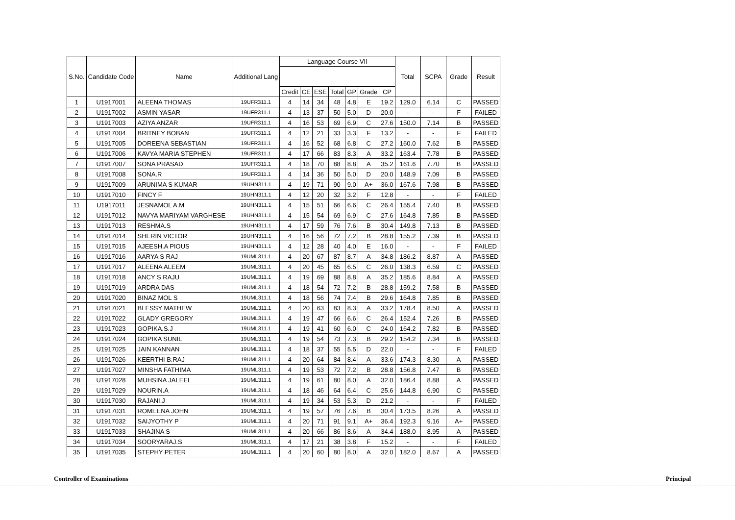| S.No. | Candidate Code | Name | Additional Lang | Language Course VII | | | | | | | Total | SCPA | Grade | Result |
| --- | --- | --- | --- | --- | --- | --- | --- | --- | --- | --- | --- | --- | --- | --- |
| | | | | Credit | CE | ESE | Total | GP | Grade | CP | | | | |
| 1 | U1917001 | ALEENA THOMAS | 19UFR311.1 | 4 | 14 | 34 | 48 | 4.8 | E | 19.2 | 129.0 | 6.14 | C | PASSED |
| 2 | U1917002 | ASMIN YASAR | 19UFR311.1 | 4 | 13 | 37 | 50 | 5.0 | D | 20.0 | - | - | F | FAILED |
| 3 | U1917003 | AZIYA ANZAR | 19UFR311.1 | 4 | 16 | 53 | 69 | 6.9 | C | 27.6 | 150.0 | 7.14 | B | PASSED |
| 4 | U1917004 | BRITNEY BOBAN | 19UFR311.1 | 4 | 12 | 21 | 33 | 3.3 | F | 13.2 | - | - | F | FAILED |
| 5 | U1917005 | DOREENA SEBASTIAN | 19UFR311.1 | 4 | 16 | 52 | 68 | 6.8 | C | 27.2 | 160.0 | 7.62 | B | PASSED |
| 6 | U1917006 | KAVYA MARIA STEPHEN | 19UFR311.1 | 4 | 17 | 66 | 83 | 8.3 | A | 33.2 | 163.4 | 7.78 | B | PASSED |
| 7 | U1917007 | SONA PRASAD | 19UFR311.1 | 4 | 18 | 70 | 88 | 8.8 | A | 35.2 | 161.6 | 7.70 | B | PASSED |
| 8 | U1917008 | SONA.R | 19UFR311.1 | 4 | 14 | 36 | 50 | 5.0 | D | 20.0 | 148.9 | 7.09 | B | PASSED |
| 9 | U1917009 | ARUNIMA S KUMAR | 19UHN311.1 | 4 | 19 | 71 | 90 | 9.0 | A+ | 36.0 | 167.6 | 7.98 | B | PASSED |
| 10 | U1917010 | FINCY F | 19UHN311.1 | 4 | 12 | 20 | 32 | 3.2 | F | 12.8 | - | - | F | FAILED |
| 11 | U1917011 | JESNAMOL A.M | 19UHN311.1 | 4 | 15 | 51 | 66 | 6.6 | C | 26.4 | 155.4 | 7.40 | B | PASSED |
| 12 | U1917012 | NAVYA MARIYAM VARGHESE | 19UHN311.1 | 4 | 15 | 54 | 69 | 6.9 | C | 27.6 | 164.8 | 7.85 | B | PASSED |
| 13 | U1917013 | RESHMA.S | 19UHN311.1 | 4 | 17 | 59 | 76 | 7.6 | B | 30.4 | 149.8 | 7.13 | B | PASSED |
| 14 | U1917014 | SHERIN VICTOR | 19UHN311.1 | 4 | 16 | 56 | 72 | 7.2 | B | 28.8 | 155.2 | 7.39 | B | PASSED |
| 15 | U1917015 | AJEESH.A PIOUS | 19UHN311.1 | 4 | 12 | 28 | 40 | 4.0 | E | 16.0 | - | - | F | FAILED |
| 16 | U1917016 | AARYA S RAJ | 19UML311.1 | 4 | 20 | 67 | 87 | 8.7 | A | 34.8 | 186.2 | 8.87 | A | PASSED |
| 17 | U1917017 | ALEENA ALEEM | 19UML311.1 | 4 | 20 | 45 | 65 | 6.5 | C | 26.0 | 138.3 | 6.59 | C | PASSED |
| 18 | U1917018 | ANCY S RAJU | 19UML311.1 | 4 | 19 | 69 | 88 | 8.8 | A | 35.2 | 185.6 | 8.84 | A | PASSED |
| 19 | U1917019 | ARDRA DAS | 19UML311.1 | 4 | 18 | 54 | 72 | 7.2 | B | 28.8 | 159.2 | 7.58 | B | PASSED |
| 20 | U1917020 | BINAZ MOL S | 19UML311.1 | 4 | 18 | 56 | 74 | 7.4 | B | 29.6 | 164.8 | 7.85 | B | PASSED |
| 21 | U1917021 | BLESSY MATHEW | 19UML311.1 | 4 | 20 | 63 | 83 | 8.3 | A | 33.2 | 178.4 | 8.50 | A | PASSED |
| 22 | U1917022 | GLADY GREGORY | 19UML311.1 | 4 | 19 | 47 | 66 | 6.6 | C | 26.4 | 152.4 | 7.26 | B | PASSED |
| 23 | U1917023 | GOPIKA.S.J | 19UML311.1 | 4 | 19 | 41 | 60 | 6.0 | C | 24.0 | 164.2 | 7.82 | B | PASSED |
| 24 | U1917024 | GOPIKA SUNIL | 19UML311.1 | 4 | 19 | 54 | 73 | 7.3 | B | 29.2 | 154.2 | 7.34 | B | PASSED |
| 25 | U1917025 | JAIN KANNAN | 19UML311.1 | 4 | 18 | 37 | 55 | 5.5 | D | 22.0 | - | - | F | FAILED |
| 26 | U1917026 | KEERTHI B.RAJ | 19UML311.1 | 4 | 20 | 64 | 84 | 8.4 | A | 33.6 | 174.3 | 8.30 | A | PASSED |
| 27 | U1917027 | MINSHA FATHIMA | 19UML311.1 | 4 | 19 | 53 | 72 | 7.2 | B | 28.8 | 156.8 | 7.47 | B | PASSED |
| 28 | U1917028 | MUHSINA JALEEL | 19UML311.1 | 4 | 19 | 61 | 80 | 8.0 | A | 32.0 | 186.4 | 8.88 | A | PASSED |
| 29 | U1917029 | NOURIN.A | 19UML311.1 | 4 | 18 | 46 | 64 | 6.4 | C | 25.6 | 144.8 | 6.90 | C | PASSED |
| 30 | U1917030 | RAJANI.J | 19UML311.1 | 4 | 19 | 34 | 53 | 5.3 | D | 21.2 | - | - | F | FAILED |
| 31 | U1917031 | ROMEENA JOHN | 19UML311.1 | 4 | 19 | 57 | 76 | 7.6 | B | 30.4 | 173.5 | 8.26 | A | PASSED |
| 32 | U1917032 | SAIJYOTHY P | 19UML311.1 | 4 | 20 | 71 | 91 | 9.1 | A+ | 36.4 | 192.3 | 9.16 | A+ | PASSED |
| 33 | U1917033 | SHAJINA S | 19UML311.1 | 4 | 20 | 66 | 86 | 8.6 | A | 34.4 | 188.0 | 8.95 | A | PASSED |
| 34 | U1917034 | SOORYARAJ.S | 19UML311.1 | 4 | 17 | 21 | 38 | 3.8 | F | 15.2 | - | - | F | FAILED |
| 35 | U1917035 | STEPHY PETER | 19UML311.1 | 4 | 20 | 60 | 80 | 8.0 | A | 32.0 | 182.0 | 8.67 | A | PASSED |
Controller of Examinations Principal